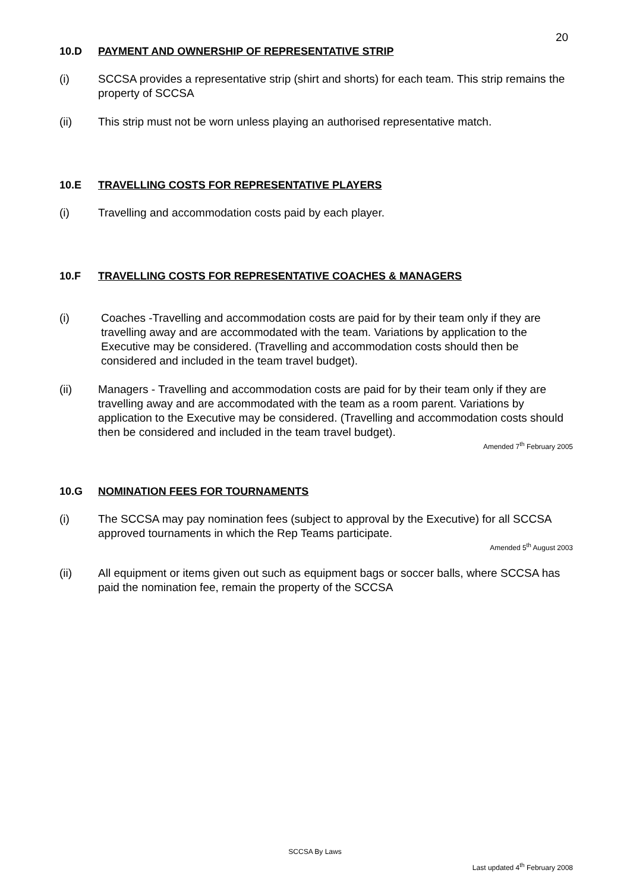20
10.D PAYMENT AND OWNERSHIP OF REPRESENTATIVE STRIP
(i) SCCSA provides a representative strip (shirt and shorts) for each team. This strip remains the property of SCCSA
(ii) This strip must not be worn unless playing an authorised representative match.
10.E TRAVELLING COSTS FOR REPRESENTATIVE PLAYERS
(i) Travelling and accommodation costs paid by each player.
10.F TRAVELLING COSTS FOR REPRESENTATIVE COACHES & MANAGERS
(i) Coaches -Travelling and accommodation costs are paid for by their team only if they are travelling away and are accommodated with the team. Variations by application to the Executive may be considered. (Travelling and accommodation costs should then be considered and included in the team travel budget).
(ii) Managers - Travelling and accommodation costs are paid for by their team only if they are travelling away and are accommodated with the team as a room parent. Variations by application to the Executive may be considered. (Travelling and accommodation costs should then be considered and included in the team travel budget).
Amended 7<sup>th</sup> February 2005
10.G NOMINATION FEES FOR TOURNAMENTS
(i) The SCCSA may pay nomination fees (subject to approval by the Executive) for all SCCSA approved tournaments in which the Rep Teams participate.
Amended 5<sup>th</sup> August 2003
(ii) All equipment or items given out such as equipment bags or soccer balls, where SCCSA has paid the nomination fee, remain the property of the SCCSA
SCCSA By Laws
Last updated 4<sup>th</sup> February 2008